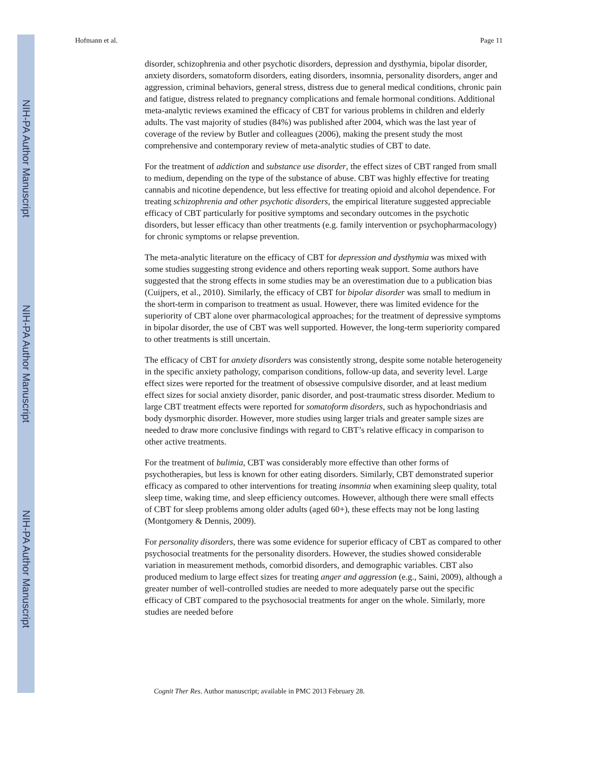NIH-PA Author Manuscript
NIH-PA Author Manuscript
NIH-PA Author Manuscript
Hofmann et al. Page 11
disorder, schizophrenia and other psychotic disorders, depression and dysthymia, bipolar disorder, anxiety disorders, somatoform disorders, eating disorders, insomnia, personality disorders, anger and aggression, criminal behaviors, general stress, distress due to general medical conditions, chronic pain and fatigue, distress related to pregnancy complications and female hormonal conditions. Additional meta-analytic reviews examined the efficacy of CBT for various problems in children and elderly adults. The vast majority of studies (84%) was published after 2004, which was the last year of coverage of the review by Butler and colleagues (2006), making the present study the most comprehensive and contemporary review of meta-analytic studies of CBT to date.
For the treatment of addiction and substance use disorder, the effect sizes of CBT ranged from small to medium, depending on the type of the substance of abuse. CBT was highly effective for treating cannabis and nicotine dependence, but less effective for treating opioid and alcohol dependence. For treating schizophrenia and other psychotic disorders, the empirical literature suggested appreciable efficacy of CBT particularly for positive symptoms and secondary outcomes in the psychotic disorders, but lesser efficacy than other treatments (e.g. family intervention or psychopharmacology) for chronic symptoms or relapse prevention.
The meta-analytic literature on the efficacy of CBT for depression and dysthymia was mixed with some studies suggesting strong evidence and others reporting weak support. Some authors have suggested that the strong effects in some studies may be an overestimation due to a publication bias (Cuijpers, et al., 2010). Similarly, the efficacy of CBT for bipolar disorder was small to medium in the short-term in comparison to treatment as usual. However, there was limited evidence for the superiority of CBT alone over pharmacological approaches; for the treatment of depressive symptoms in bipolar disorder, the use of CBT was well supported. However, the long-term superiority compared to other treatments is still uncertain.
The efficacy of CBT for anxiety disorders was consistently strong, despite some notable heterogeneity in the specific anxiety pathology, comparison conditions, follow-up data, and severity level. Large effect sizes were reported for the treatment of obsessive compulsive disorder, and at least medium effect sizes for social anxiety disorder, panic disorder, and post-traumatic stress disorder. Medium to large CBT treatment effects were reported for somatoform disorders, such as hypochondriasis and body dysmorphic disorder. However, more studies using larger trials and greater sample sizes are needed to draw more conclusive findings with regard to CBT’s relative efficacy in comparison to other active treatments.
For the treatment of bulimia, CBT was considerably more effective than other forms of psychotherapies, but less is known for other eating disorders. Similarly, CBT demonstrated superior efficacy as compared to other interventions for treating insomnia when examining sleep quality, total sleep time, waking time, and sleep efficiency outcomes. However, although there were small effects of CBT for sleep problems among older adults (aged 60+), these effects may not be long lasting (Montgomery & Dennis, 2009).
For personality disorders, there was some evidence for superior efficacy of CBT as compared to other psychosocial treatments for the personality disorders. However, the studies showed considerable variation in measurement methods, comorbid disorders, and demographic variables. CBT also produced medium to large effect sizes for treating anger and aggression (e.g., Saini, 2009), although a greater number of well-controlled studies are needed to more adequately parse out the specific efficacy of CBT compared to the psychosocial treatments for anger on the whole. Similarly, more studies are needed before
Cognit Ther Res. Author manuscript; available in PMC 2013 February 28.